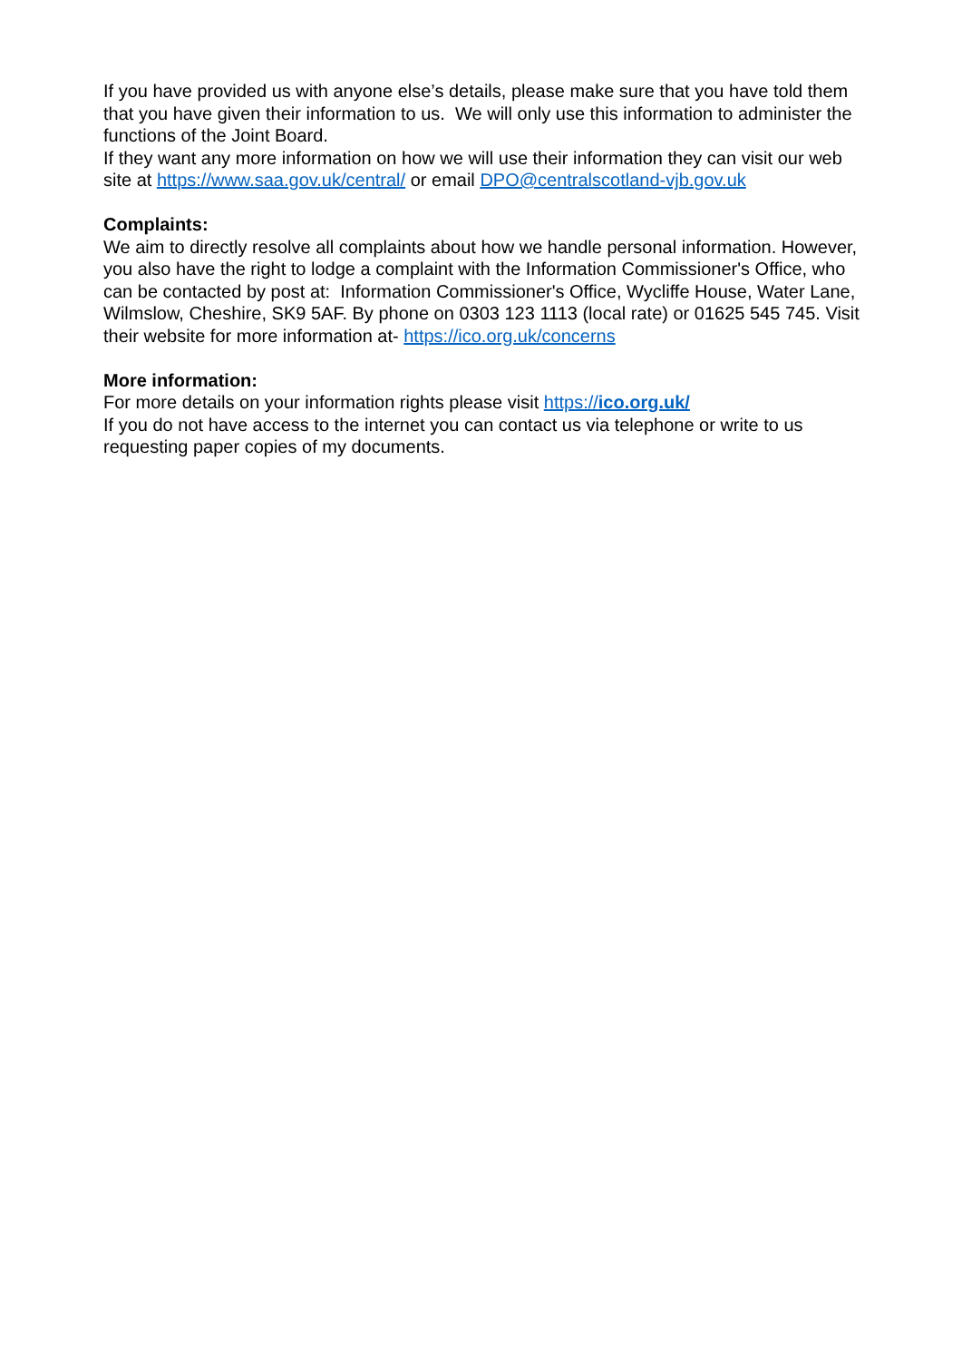If you have provided us with anyone else’s details, please make sure that you have told them that you have given their information to us. We will only use this information to administer the functions of the Joint Board.
If they want any more information on how we will use their information they can visit our web site at https://www.saa.gov.uk/central/ or email DPO@centralscotland-vjb.gov.uk
Complaints:
We aim to directly resolve all complaints about how we handle personal information. However, you also have the right to lodge a complaint with the Information Commissioner's Office, who can be contacted by post at: Information Commissioner's Office, Wycliffe House, Water Lane, Wilmslow, Cheshire, SK9 5AF. By phone on 0303 123 1113 (local rate) or 01625 545 745. Visit their website for more information at- https://ico.org.uk/concerns
More information:
For more details on your information rights please visit https://ico.org.uk/
If you do not have access to the internet you can contact us via telephone or write to us requesting paper copies of my documents.